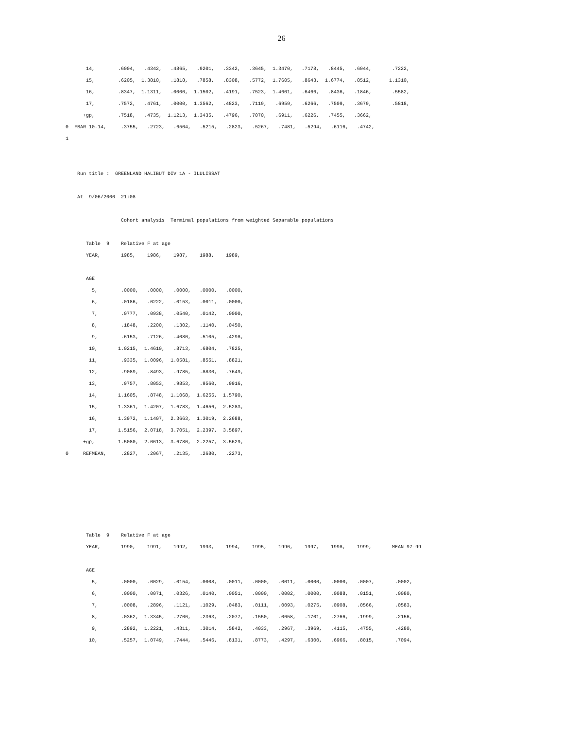26
       14,        .6004,   .4342,   .4865,   .9201,   .3342,   .3645,  1.3470,   .7178,   .8445,   .6044,       .7222,
       15,        .6205,  1.3810,   .1818,   .7858,   .8308,   .5772,  1.7605,   .8643,  1.6774,   .8512,      1.1310,
       16,        .8347,  1.1311,   .0000,  1.1502,   .4191,   .7523,  1.4601,   .6466,   .8436,   .1846,       .5582,
       17,        .7572,   .4761,   .0000,  1.3562,   .4823,   .7119,   .6959,   .6266,   .7509,   .3679,       .5818,
      +gp,        .7518,   .4735,  1.1213,  1.3435,   .4796,   .7070,   .6911,   .6226,   .7455,   .3662,
0  FBAR 10-14,     .3755,   .2723,   .6504,   .5215,   .2823,   .5267,   .7481,   .5294,   .6116,   .4742,
1


    Run title :  GREENLAND HALIBUT DIV 1A - ILULISSAT

    At  9/06/2000  21:08

                   Cohort analysis  Terminal populations from weighted Separable populations

       Table  9    Relative F at age
       YEAR,       1985,    1986,    1987,    1988,    1989,

       AGE
         5,        .0000,   .0000,   .0000,   .0000,   .0000,
         6,        .0186,   .0222,   .0153,   .0011,   .0000,
         7,        .0777,   .0938,   .0540,   .0142,   .0000,
         8,        .1848,   .2200,   .1302,   .1140,   .0450,
         9,        .6153,   .7126,   .4080,   .5105,   .4298,
        10,       1.0215,  1.4610,   .8713,   .6804,   .7825,
        11,        .9335,  1.0096,  1.0581,   .8551,   .8821,
        12,        .9089,   .8493,   .9785,   .8830,   .7649,
        13,        .9757,   .8053,   .9853,   .9560,   .9916,
        14,       1.1605,   .8748,  1.1068,  1.6255,  1.5790,
        15,       1.3361,  1.4207,  1.6783,  1.4656,  2.5283,
        16,       1.3972,  1.1407,  2.3663,  1.3019,  2.2688,
        17,       1.5156,  2.0718,  3.7051,  2.2397,  3.5897,
      +gp,        1.5080,  2.0613,  3.6780,  2.2257,  3.5629,
0     REFMEAN,     .2827,   .2067,   .2135,   .2680,   .2273,






       Table  9    Relative F at age
       YEAR,       1990,    1991,    1992,    1993,    1994,    1995,    1996,    1997,    1998,    1999,       MEAN 97-99

       AGE
         5,        .0000,   .0029,   .0154,   .0008,   .0011,   .0000,   .0011,   .0000,   .0000,   .0007,       .0002,
         6,        .0000,   .0071,   .0326,   .0140,   .0051,   .0000,   .0002,   .0000,   .0088,   .0151,       .0080,
         7,        .0008,   .2896,   .1121,   .1029,   .0483,   .0111,   .0093,   .0275,   .0908,   .0566,       .0583,
         8,        .0362,  1.3345,   .2706,   .2363,   .2077,   .1550,   .0658,   .1701,   .2766,   .1999,       .2156,
         9,        .2892,  1.2221,   .4311,   .3014,   .5842,   .4033,   .2967,   .3969,   .4115,   .4755,       .4280,
        10,        .5257,  1.0749,   .7444,   .5446,   .8131,   .8773,   .4297,   .6300,   .6966,   .8015,       .7094,